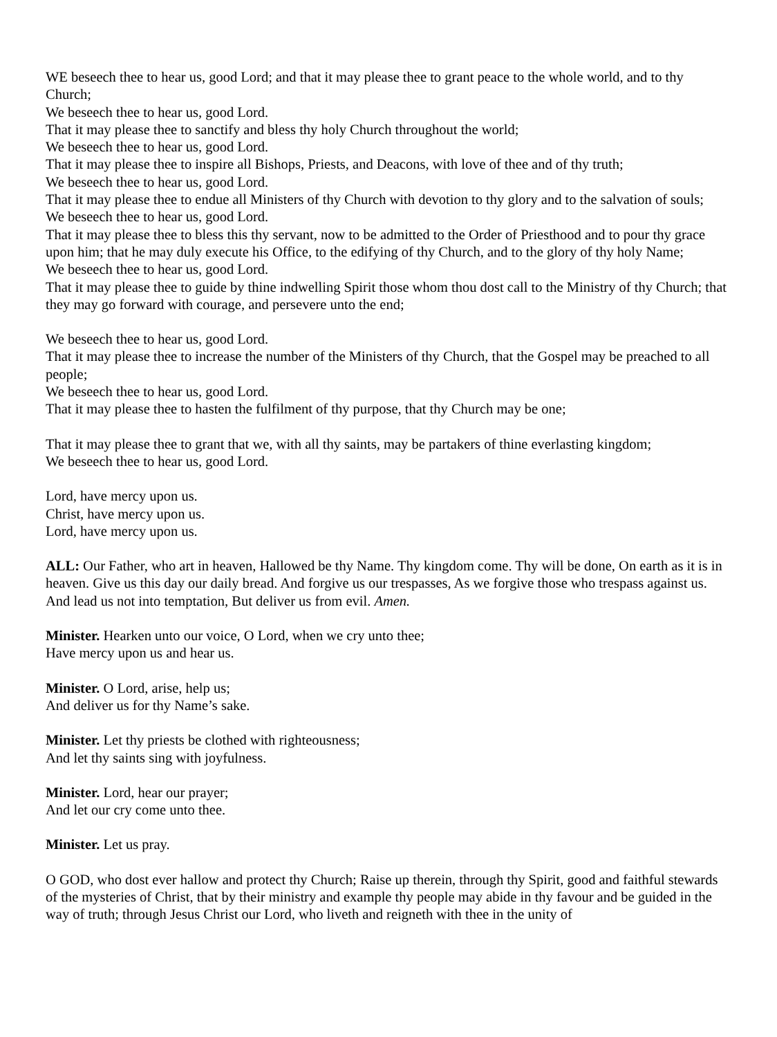WE beseech thee to hear us, good Lord; and that it may please thee to grant peace to the whole world, and to thy Church;
We beseech thee to hear us, good Lord.
That it may please thee to sanctify and bless thy holy Church throughout the world;
We beseech thee to hear us, good Lord.
That it may please thee to inspire all Bishops, Priests, and Deacons, with love of thee and of thy truth;
We beseech thee to hear us, good Lord.
That it may please thee to endue all Ministers of thy Church with devotion to thy glory and to the salvation of souls;
We beseech thee to hear us, good Lord.
That it may please thee to bless this thy servant, now to be admitted to the Order of Priesthood and to pour thy grace upon him; that he may duly execute his Office, to the edifying of thy Church, and to the glory of thy holy Name;
We beseech thee to hear us, good Lord.
That it may please thee to guide by thine indwelling Spirit those whom thou dost call to the Ministry of thy Church; that they may go forward with courage, and persevere unto the end;
We beseech thee to hear us, good Lord.
That it may please thee to increase the number of the Ministers of thy Church, that the Gospel may be preached to all people;
We beseech thee to hear us, good Lord.
That it may please thee to hasten the fulfilment of thy purpose, that thy Church may be one;
That it may please thee to grant that we, with all thy saints, may be partakers of thine everlasting kingdom;
We beseech thee to hear us, good Lord.
Lord, have mercy upon us.
Christ, have mercy upon us.
Lord, have mercy upon us.
ALL: Our Father, who art in heaven, Hallowed be thy Name. Thy kingdom come. Thy will be done, On earth as it is in heaven. Give us this day our daily bread. And forgive us our trespasses, As we forgive those who trespass against us. And lead us not into temptation, But deliver us from evil. Amen.
Minister. Hearken unto our voice, O Lord, when we cry unto thee;
Have mercy upon us and hear us.
Minister. O Lord, arise, help us;
And deliver us for thy Name’s sake.
Minister. Let thy priests be clothed with righteousness;
And let thy saints sing with joyfulness.
Minister. Lord, hear our prayer;
And let our cry come unto thee.
Minister. Let us pray.
O GOD, who dost ever hallow and protect thy Church; Raise up therein, through thy Spirit, good and faithful stewards of the mysteries of Christ, that by their ministry and example thy people may abide in thy favour and be guided in the way of truth; through Jesus Christ our Lord, who liveth and reigneth with thee in the unity of